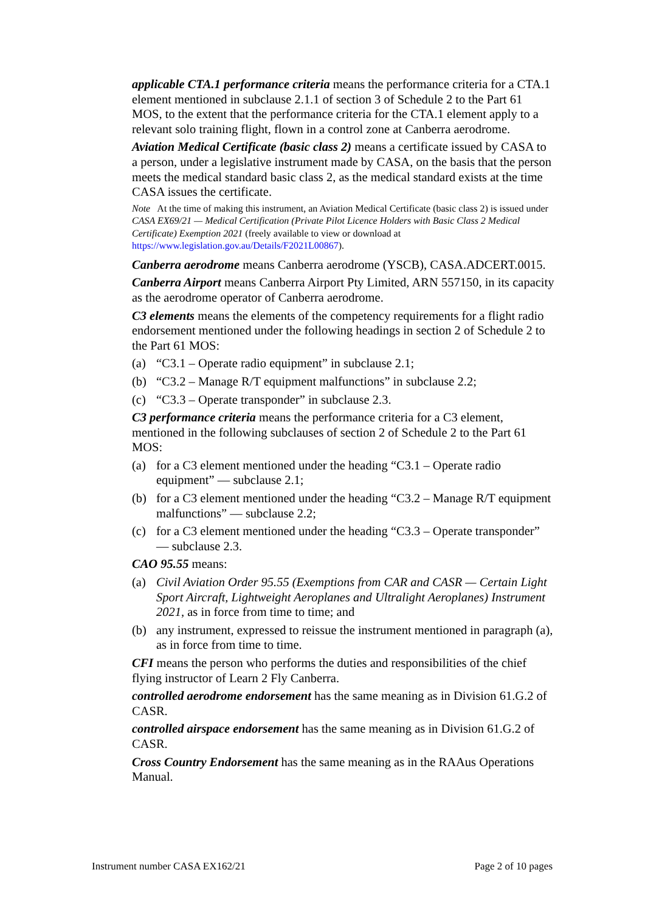applicable CTA.1 performance criteria means the performance criteria for a CTA.1 element mentioned in subclause 2.1.1 of section 3 of Schedule 2 to the Part 61 MOS, to the extent that the performance criteria for the CTA.1 element apply to a relevant solo training flight, flown in a control zone at Canberra aerodrome.
Aviation Medical Certificate (basic class 2) means a certificate issued by CASA to a person, under a legislative instrument made by CASA, on the basis that the person meets the medical standard basic class 2, as the medical standard exists at the time CASA issues the certificate.
Note At the time of making this instrument, an Aviation Medical Certificate (basic class 2) is issued under CASA EX69/21 — Medical Certification (Private Pilot Licence Holders with Basic Class 2 Medical Certificate) Exemption 2021 (freely available to view or download at https://www.legislation.gov.au/Details/F2021L00867).
Canberra aerodrome means Canberra aerodrome (YSCB), CASA.ADCERT.0015.
Canberra Airport means Canberra Airport Pty Limited, ARN 557150, in its capacity as the aerodrome operator of Canberra aerodrome.
C3 elements means the elements of the competency requirements for a flight radio endorsement mentioned under the following headings in section 2 of Schedule 2 to the Part 61 MOS:
(a) “C3.1 – Operate radio equipment” in subclause 2.1;
(b) “C3.2 – Manage R/T equipment malfunctions” in subclause 2.2;
(c) “C3.3 – Operate transponder” in subclause 2.3.
C3 performance criteria means the performance criteria for a C3 element, mentioned in the following subclauses of section 2 of Schedule 2 to the Part 61 MOS:
(a) for a C3 element mentioned under the heading “C3.1 – Operate radio equipment” — subclause 2.1;
(b) for a C3 element mentioned under the heading “C3.2 – Manage R/T equipment malfunctions” — subclause 2.2;
(c) for a C3 element mentioned under the heading “C3.3 – Operate transponder” — subclause 2.3.
CAO 95.55 means:
(a) Civil Aviation Order 95.55 (Exemptions from CAR and CASR — Certain Light Sport Aircraft, Lightweight Aeroplanes and Ultralight Aeroplanes) Instrument 2021, as in force from time to time; and
(b) any instrument, expressed to reissue the instrument mentioned in paragraph (a), as in force from time to time.
CFI means the person who performs the duties and responsibilities of the chief flying instructor of Learn 2 Fly Canberra.
controlled aerodrome endorsement has the same meaning as in Division 61.G.2 of CASR.
controlled airspace endorsement has the same meaning as in Division 61.G.2 of CASR.
Cross Country Endorsement has the same meaning as in the RAAus Operations Manual.
Instrument number CASA EX162/21 Page 2 of 10 pages